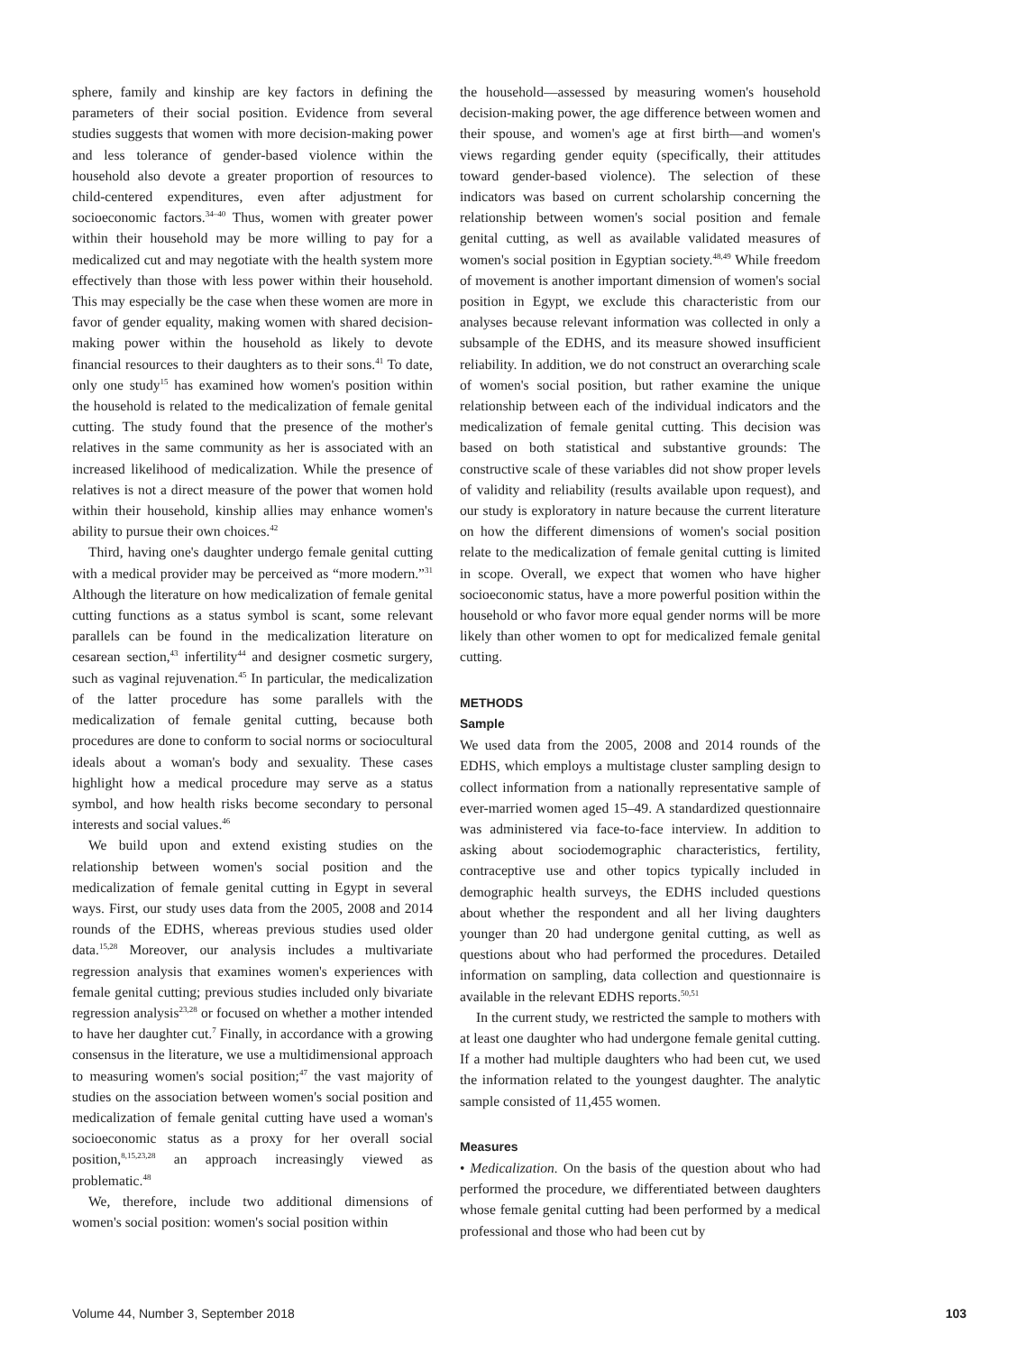sphere, family and kinship are key factors in defining the parameters of their social position. Evidence from several studies suggests that women with more decision-making power and less tolerance of gender-based violence within the household also devote a greater proportion of resources to child-centered expenditures, even after adjustment for socioeconomic factors.<sup>34–40</sup> Thus, women with greater power within their household may be more willing to pay for a medicalized cut and may negotiate with the health system more effectively than those with less power within their household. This may especially be the case when these women are more in favor of gender equality, making women with shared decision-making power within the household as likely to devote financial resources to their daughters as to their sons.<sup>41</sup> To date, only one study<sup>15</sup> has examined how women's position within the household is related to the medicalization of female genital cutting. The study found that the presence of the mother's relatives in the same community as her is associated with an increased likelihood of medicalization. While the presence of relatives is not a direct measure of the power that women hold within their household, kinship allies may enhance women's ability to pursue their own choices.<sup>42</sup>
Third, having one's daughter undergo female genital cutting with a medical provider may be perceived as “more modern.”<sup>31</sup> Although the literature on how medicalization of female genital cutting functions as a status symbol is scant, some relevant parallels can be found in the medicalization literature on cesarean section,<sup>43</sup> infertility<sup>44</sup> and designer cosmetic surgery, such as vaginal rejuvenation.<sup>45</sup> In particular, the medicalization of the latter procedure has some parallels with the medicalization of female genital cutting, because both procedures are done to conform to social norms or sociocultural ideals about a woman's body and sexuality. These cases highlight how a medical procedure may serve as a status symbol, and how health risks become secondary to personal interests and social values.<sup>46</sup>
We build upon and extend existing studies on the relationship between women's social position and the medicalization of female genital cutting in Egypt in several ways. First, our study uses data from the 2005, 2008 and 2014 rounds of the EDHS, whereas previous studies used older data.<sup>15,28</sup> Moreover, our analysis includes a multivariate regression analysis that examines women's experiences with female genital cutting; previous studies included only bivariate regression analysis<sup>23,28</sup> or focused on whether a mother intended to have her daughter cut.<sup>7</sup> Finally, in accordance with a growing consensus in the literature, we use a multidimensional approach to measuring women's social position;<sup>47</sup> the vast majority of studies on the association between women's social position and medicalization of female genital cutting have used a woman's socioeconomic status as a proxy for her overall social position,<sup>8,15,23,28</sup> an approach increasingly viewed as problematic.<sup>48</sup>
We, therefore, include two additional dimensions of women's social position: women's social position within
the household—assessed by measuring women's household decision-making power, the age difference between women and their spouse, and women's age at first birth—and women's views regarding gender equity (specifically, their attitudes toward gender-based violence). The selection of these indicators was based on current scholarship concerning the relationship between women's social position and female genital cutting, as well as available validated measures of women's social position in Egyptian society.<sup>48,49</sup> While freedom of movement is another important dimension of women's social position in Egypt, we exclude this characteristic from our analyses because relevant information was collected in only a subsample of the EDHS, and its measure showed insufficient reliability. In addition, we do not construct an overarching scale of women's social position, but rather examine the unique relationship between each of the individual indicators and the medicalization of female genital cutting. This decision was based on both statistical and substantive grounds: The constructive scale of these variables did not show proper levels of validity and reliability (results available upon request), and our study is exploratory in nature because the current literature on how the different dimensions of women's social position relate to the medicalization of female genital cutting is limited in scope. Overall, we expect that women who have higher socioeconomic status, have a more powerful position within the household or who favor more equal gender norms will be more likely than other women to opt for medicalized female genital cutting.
METHODS
Sample
We used data from the 2005, 2008 and 2014 rounds of the EDHS, which employs a multistage cluster sampling design to collect information from a nationally representative sample of ever-married women aged 15–49. A standardized questionnaire was administered via face-to-face interview. In addition to asking about sociodemographic characteristics, fertility, contraceptive use and other topics typically included in demographic health surveys, the EDHS included questions about whether the respondent and all her living daughters younger than 20 had undergone genital cutting, as well as questions about who had performed the procedures. Detailed information on sampling, data collection and questionnaire is available in the relevant EDHS reports.<sup>50,51</sup>
In the current study, we restricted the sample to mothers with at least one daughter who had undergone female genital cutting. If a mother had multiple daughters who had been cut, we used the information related to the youngest daughter. The analytic sample consisted of 11,455 women.
Measures
• Medicalization. On the basis of the question about who had performed the procedure, we differentiated between daughters whose female genital cutting had been performed by a medical professional and those who had been cut by
Volume 44, Number 3, September 2018 103